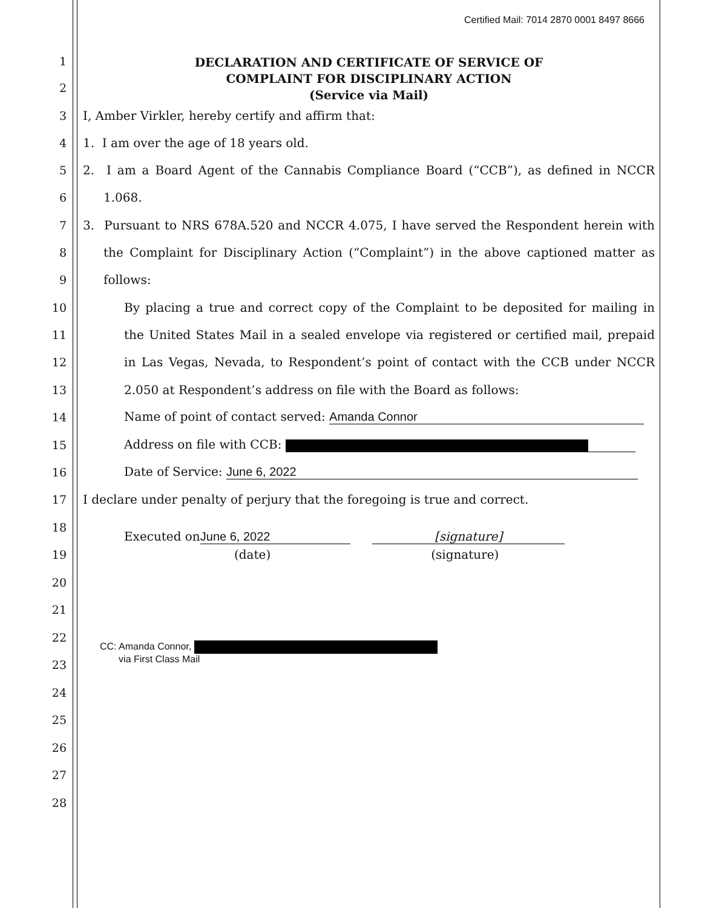Certified Mail: 7014 2870 0001 8497 8666
DECLARATION AND CERTIFICATE OF SERVICE OF
COMPLAINT FOR DISCIPLINARY ACTION
(Service via Mail)
1
2
3
I, Amber Virkler, hereby certify and affirm that:
4
1. I am over the age of 18 years old.
5
2. I am a Board Agent of the Cannabis Compliance Board (“CCB”), as defined in NCCR
6
1.068.
7
3. Pursuant to NRS 678A.520 and NCCR 4.075, I have served the Respondent herein with
8
the Complaint for Disciplinary Action (“Complaint”) in the above captioned matter as
9
follows:
10
By placing a true and correct copy of the Complaint to be deposited for mailing in
11
the United States Mail in a sealed envelope via registered or certified mail, prepaid
12
in Las Vegas, Nevada, to Respondent’s point of contact with the CCB under NCCR
13
2.050 at Respondent’s address on file with the Board as follows:
14
Name of point of contact served: Amanda Connor
15
Address on file with CCB:
16
Date of Service: June 6, 2022
17
I declare under penalty of perjury that the foregoing is true and correct.
18
Executed on June 6, 2022 [signature]
19
(date) (signature)
20
21
22
CC: Amanda Connor,
via First Class Mail
23
24
25
26
27
28